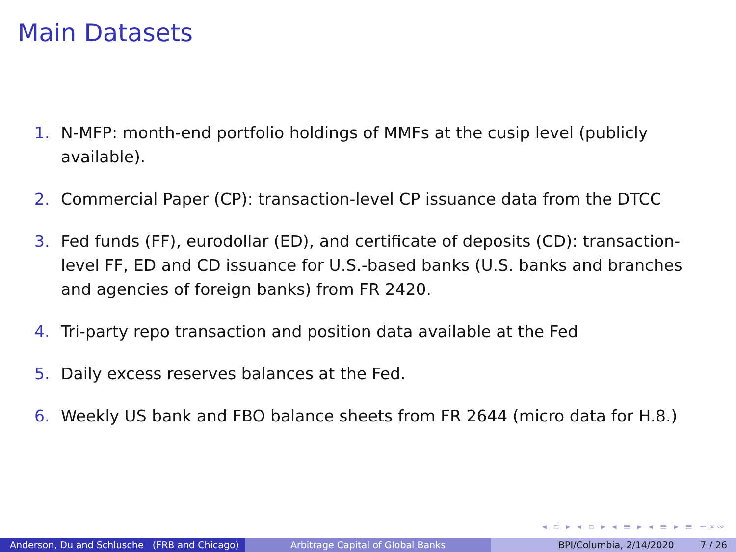Main Datasets
1. N-MFP: month-end portfolio holdings of MMFs at the cusip level (publicly available).
2. Commercial Paper (CP): transaction-level CP issuance data from the DTCC
3. Fed funds (FF), eurodollar (ED), and certificate of deposits (CD): transaction-level FF, ED and CD issuance for U.S.-based banks (U.S. banks and branches and agencies of foreign banks) from FR 2420.
4. Tri-party repo transaction and position data available at the Fed
5. Daily excess reserves balances at the Fed.
6. Weekly US bank and FBO balance sheets from FR 2644 (micro data for H.8.)
◂ ▫ ▸ ◂ ▫ ▸ ◂ ≡ ▸ ◂ ≡ ▸ ≡ ∽∝∾
Anderson, Du and Schlusche (FRB and Chicago)
Arbitrage Capital of Global Banks BPI/Columbia, 2/14/2020 7 / 26